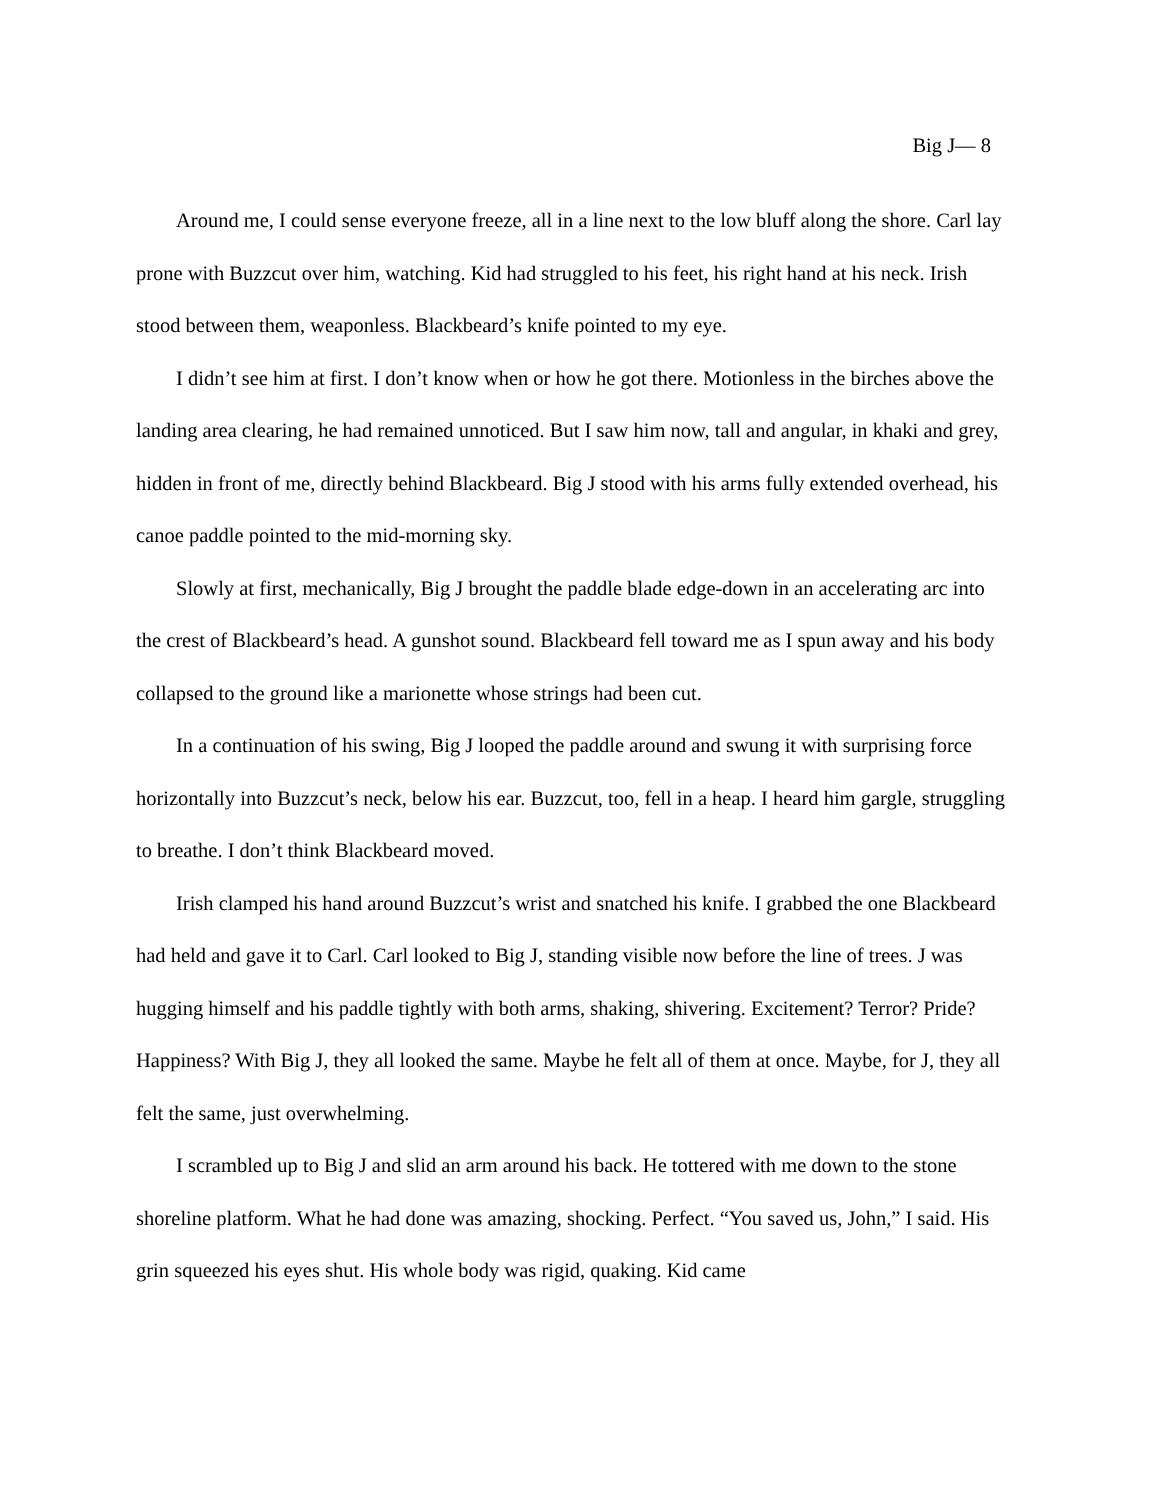Big J— 8
Around me, I could sense everyone freeze, all in a line next to the low bluff along the shore. Carl lay prone with Buzzcut over him, watching. Kid had struggled to his feet, his right hand at his neck. Irish stood between them, weaponless. Blackbeard’s knife pointed to my eye.
I didn’t see him at first. I don’t know when or how he got there. Motionless in the birches above the landing area clearing, he had remained unnoticed. But I saw him now, tall and angular, in khaki and grey, hidden in front of me, directly behind Blackbeard. Big J stood with his arms fully extended overhead, his canoe paddle pointed to the mid-morning sky.
Slowly at first, mechanically, Big J brought the paddle blade edge-down in an accelerating arc into the crest of Blackbeard’s head. A gunshot sound. Blackbeard fell toward me as I spun away and his body collapsed to the ground like a marionette whose strings had been cut.
In a continuation of his swing, Big J looped the paddle around and swung it with surprising force horizontally into Buzzcut’s neck, below his ear. Buzzcut, too, fell in a heap. I heard him gargle, struggling to breathe. I don’t think Blackbeard moved.
Irish clamped his hand around Buzzcut’s wrist and snatched his knife. I grabbed the one Blackbeard had held and gave it to Carl. Carl looked to Big J, standing visible now before the line of trees. J was hugging himself and his paddle tightly with both arms, shaking, shivering. Excitement? Terror? Pride? Happiness? With Big J, they all looked the same. Maybe he felt all of them at once. Maybe, for J, they all felt the same, just overwhelming.
I scrambled up to Big J and slid an arm around his back. He tottered with me down to the stone shoreline platform. What he had done was amazing, shocking. Perfect. “You saved us, John,” I said. His grin squeezed his eyes shut. His whole body was rigid, quaking. Kid came